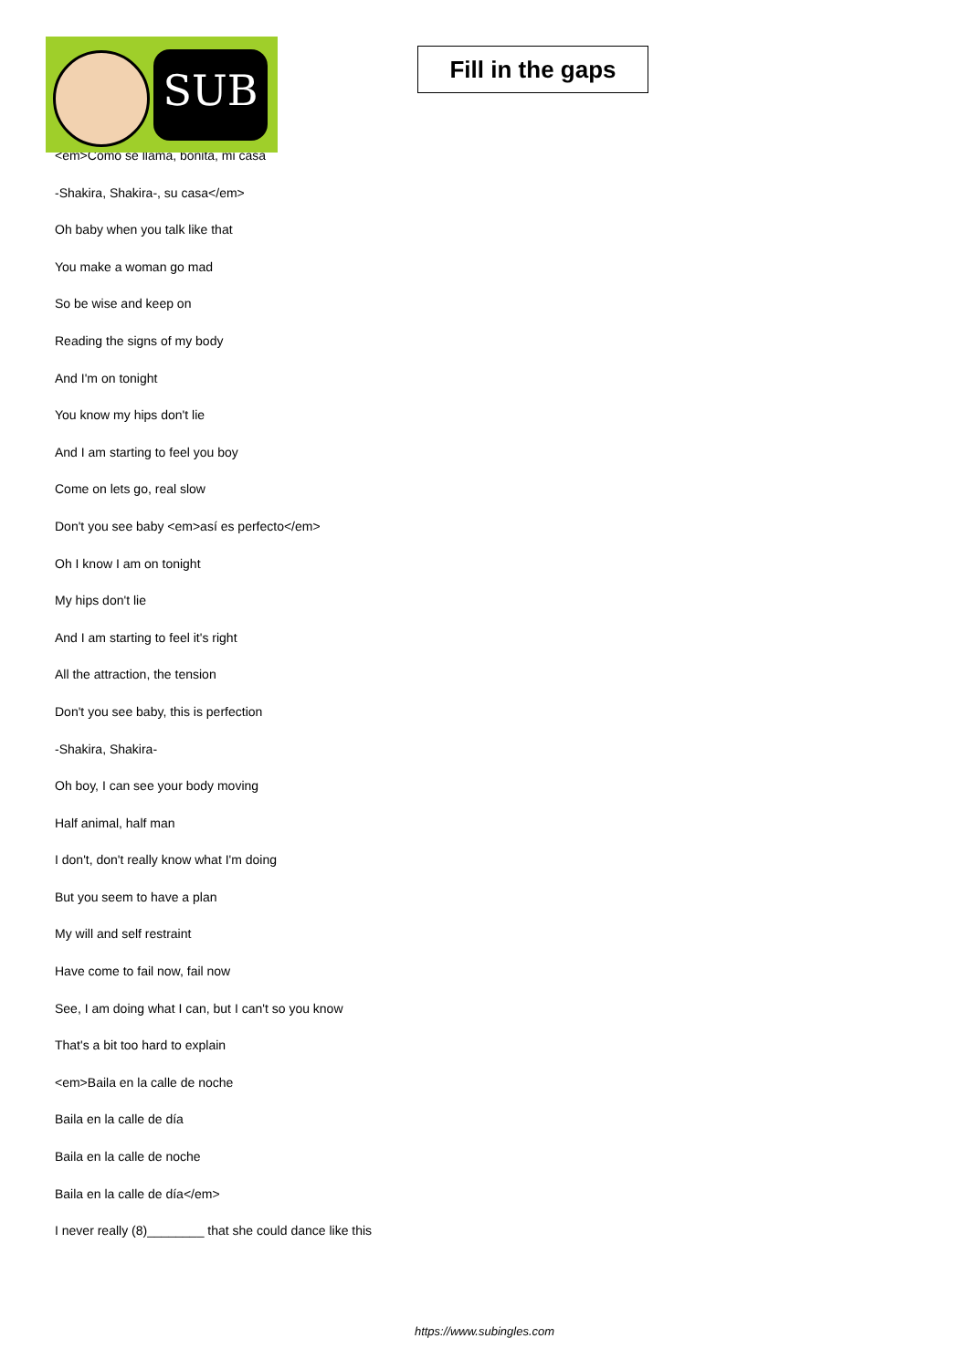SUB
Fill in the gaps
<em>Como se llama, bonita, mi casa
-Shakira, Shakira-, su casa</em>
Oh baby when you talk like that
You make a woman go mad
So be wise and keep on
Reading the signs of my body
And I'm on tonight
You know my hips don't lie
And I am starting to feel you boy
Come on lets go, real slow
Don't you see baby <em>así es perfecto</em>
Oh I know I am on tonight
My hips don't lie
And I am starting to feel it's right
All the attraction, the tension
Don't you see baby, this is perfection
-Shakira, Shakira-
Oh boy, I can see your body moving
Half animal, half man
I don't, don't really know what I'm doing
But you seem to have a plan
My will and self restraint
Have come to fail now, fail now
See, I am doing what I can, but I can't so you know
That's a bit too hard to explain
<em>Baila en la calle de noche
Baila en la calle de día
Baila en la calle de noche
Baila en la calle de día</em>
I never really (8)________ that she could dance like this
https://www.subingles.com